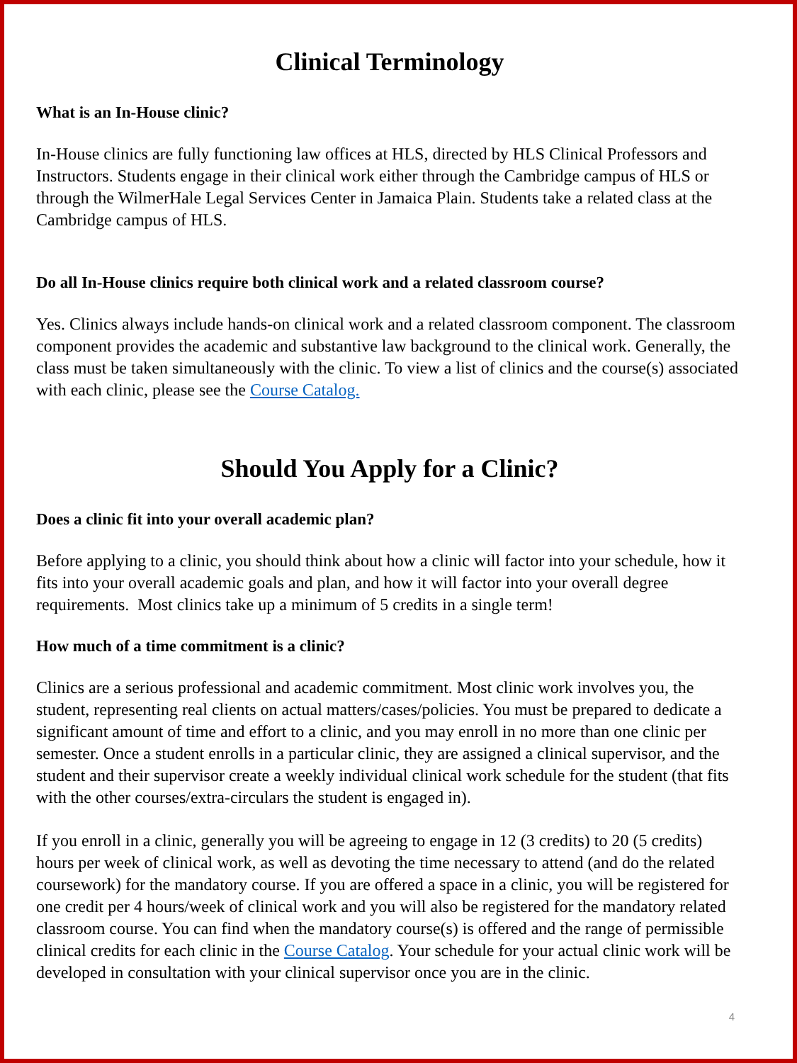Clinical Terminology
What is an In-House clinic?
In-House clinics are fully functioning law offices at HLS, directed by HLS Clinical Professors and Instructors. Students engage in their clinical work either through the Cambridge campus of HLS or through the WilmerHale Legal Services Center in Jamaica Plain. Students take a related class at the Cambridge campus of HLS.
Do all In-House clinics require both clinical work and a related classroom course?
Yes. Clinics always include hands-on clinical work and a related classroom component. The classroom component provides the academic and substantive law background to the clinical work. Generally, the class must be taken simultaneously with the clinic. To view a list of clinics and the course(s) associated with each clinic, please see the Course Catalog.
Should You Apply for a Clinic?
Does a clinic fit into your overall academic plan?
Before applying to a clinic, you should think about how a clinic will factor into your schedule, how it fits into your overall academic goals and plan, and how it will factor into your overall degree requirements. Most clinics take up a minimum of 5 credits in a single term!
How much of a time commitment is a clinic?
Clinics are a serious professional and academic commitment. Most clinic work involves you, the student, representing real clients on actual matters/cases/policies. You must be prepared to dedicate a significant amount of time and effort to a clinic, and you may enroll in no more than one clinic per semester. Once a student enrolls in a particular clinic, they are assigned a clinical supervisor, and the student and their supervisor create a weekly individual clinical work schedule for the student (that fits with the other courses/extra-circulars the student is engaged in).
If you enroll in a clinic, generally you will be agreeing to engage in 12 (3 credits) to 20 (5 credits) hours per week of clinical work, as well as devoting the time necessary to attend (and do the related coursework) for the mandatory course. If you are offered a space in a clinic, you will be registered for one credit per 4 hours/week of clinical work and you will also be registered for the mandatory related classroom course. You can find when the mandatory course(s) is offered and the range of permissible clinical credits for each clinic in the Course Catalog. Your schedule for your actual clinic work will be developed in consultation with your clinical supervisor once you are in the clinic.
4